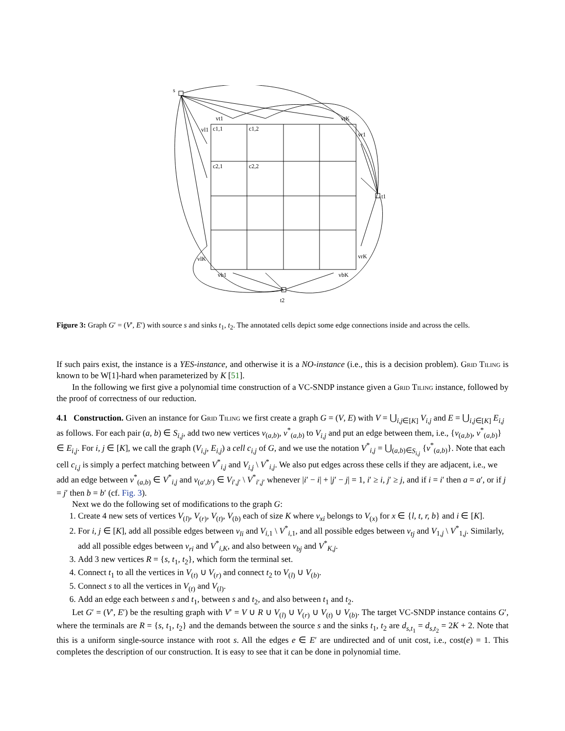s
t1
t2
vt1
vtK
vl1
vr1
vlK
vrK
vb1
vbK
c1,1
c1,2
c2,1
c2,2
Figure 3: Graph G′ = (V′, E′) with source s and sinks t<sub>1</sub>, t<sub>2</sub>. The annotated cells depict some edge connections inside and across the cells.
If such pairs exist, the instance is a YES-instance, and otherwise it is a NO-instance (i.e., this is a decision problem). Grid Tiling is known to be W[1]-hard when parameterized by K [51].
In the following we first give a polynomial time construction of a VC-SNDP instance given a Grid Tiling instance, followed by the proof of correctness of our reduction.
4.1 Construction.
Given an instance for Grid Tiling we first create a graph G = (V, E) with V = ⋃<sub>i,j∈[K]</sub> V<sub>i,j</sub> and E = ⋃<sub>i,j∈[K]</sub> E<sub>i,j</sub> as follows. For each pair (a, b) ∈ S<sub>i,j</sub>, add two new vertices v<sub>(a,b)</sub>, v<sup>*</sup><sub>(a,b)</sub> to V<sub>i,j</sub> and put an edge between them, i.e., {v<sub>(a,b)</sub>, v<sup>*</sup><sub>(a,b)</sub>} ∈ E<sub>i,j</sub>. For i, j ∈ [K], we call the graph (V<sub>i,j</sub>, E<sub>i,j</sub>) a cell c<sub>i,j</sub> of G, and we use the notation V<sup>*</sup><sub>i,j</sub> = ⋃<sub>(a,b)∈S<sub>i,j</sub></sub> {v<sup>*</sup><sub>(a,b)</sub>}. Note that each cell c<sub>i,j</sub> is simply a perfect matching between V<sup>*</sup><sub>i,j</sub> and V<sub>i,j</sub> \ V<sup>*</sup><sub>i,j</sub>. We also put edges across these cells if they are adjacent, i.e., we add an edge between v<sup>*</sup><sub>(a,b)</sub> ∈ V<sup>*</sup><sub>i,j</sub> and v<sub>(a′,b′)</sub> ∈ V<sub>i′,j′</sub> \ V<sup>*</sup><sub>i′,j′</sub> whenever |i′ − i| + |j′ − j| = 1, i′ ≥ i, j′ ≥ j, and if i = i′ then a = a′, or if j = j′ then b = b′ (cf. Fig. 3).
Next we do the following set of modifications to the graph G:
1. Create 4 new sets of vertices V<sub>(l)</sub>, V<sub>(r)</sub>, V<sub>(t)</sub>, V<sub>(b)</sub> each of size K where v<sub>xi</sub> belongs to V<sub>(x)</sub> for x ∈ {l, t, r, b} and i ∈ [K].
2. For i, j ∈ [K], add all possible edges between v<sub>li</sub> and V<sub>i,1</sub> \ V<sup>*</sup><sub>i,1</sub>, and all possible edges between v<sub>tj</sub> and V<sub>1,j</sub> \ V<sup>*</sup><sub>1,j</sub>. Similarly, add all possible edges between v<sub>ri</sub> and V<sup>*</sup><sub>i,K</sub>, and also between v<sub>bj</sub> and V<sup>*</sup><sub>K,j</sub>.
3. Add 3 new vertices R = {s, t<sub>1</sub>, t<sub>2</sub>}, which form the terminal set.
4. Connect t<sub>1</sub> to all the vertices in V<sub>(t)</sub> ∪ V<sub>(r)</sub> and connect t<sub>2</sub> to V<sub>(l)</sub> ∪ V<sub>(b)</sub>.
5. Connect s to all the vertices in V<sub>(t)</sub> and V<sub>(l)</sub>.
6. Add an edge each between s and t<sub>1</sub>, between s and t<sub>2</sub>, and also between t<sub>1</sub> and t<sub>2</sub>.
Let G′ = (V′, E′) be the resulting graph with V′ = V ∪ R ∪ V<sub>(l)</sub> ∪ V<sub>(r)</sub> ∪ V<sub>(t)</sub> ∪ V<sub>(b)</sub>. The target VC-SNDP instance contains G′, where the terminals are R = {s, t<sub>1</sub>, t<sub>2</sub>} and the demands between the source s and the sinks t<sub>1</sub>, t<sub>2</sub> are d<sub>s,t<sub>1</sub></sub> = d<sub>s,t<sub>2</sub></sub> = 2K + 2. Note that this is a uniform single-source instance with root s. All the edges e ∈ E′ are undirected and of unit cost, i.e., cost(e) = 1. This completes the description of our construction. It is easy to see that it can be done in polynomial time.